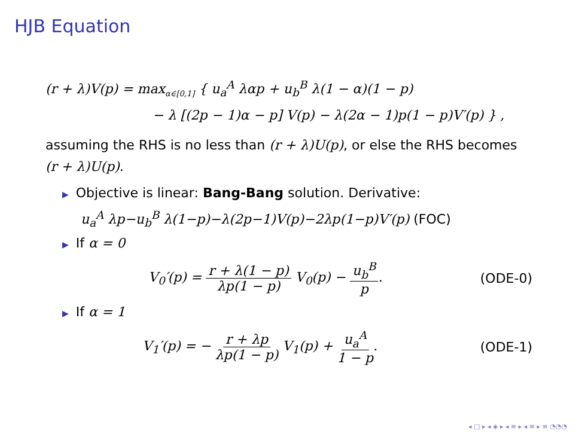HJB Equation
(r + λ)V(p) = max<sub>α∈[0,1]</sub> { u<sub>a</sub><sup>A</sup> λαp + u<sub>b</sub><sup>B</sup> λ(1 − α)(1 − p)
− λ [(2p − 1)α − p] V(p) − λ(2α − 1)p(1 − p)V′(p) } ,
assuming the RHS is no less than (r + λ)U(p), or else the RHS becomes (r + λ)U(p).
▶ Objective is linear: Bang-Bang solution. Derivative:
u<sub>a</sub><sup>A</sup> λp−u<sub>b</sub><sup>B</sup> λ(1−p)−λ(2p−1)V(p)−2λp(1−p)V′(p) (FOC)
▶ If α = 0
V<sub>0</sub>′(p) = r + λ(1 − p) λp(1 − p) V<sub>0</sub>(p) − u<sub>b</sub><sup>B</sup> p. (ODE-0)
▶ If α = 1
V<sub>1</sub>′(p) = − r + λp λp(1 − p) V<sub>1</sub>(p) + u<sub>a</sub><sup>A</sup> 1 − p. (ODE-1)
◂ □ ▸ ◂ ◈ ▸ ◂ ≡ ▸ ◂ ≡ ▸ ≡ ◔◔◔